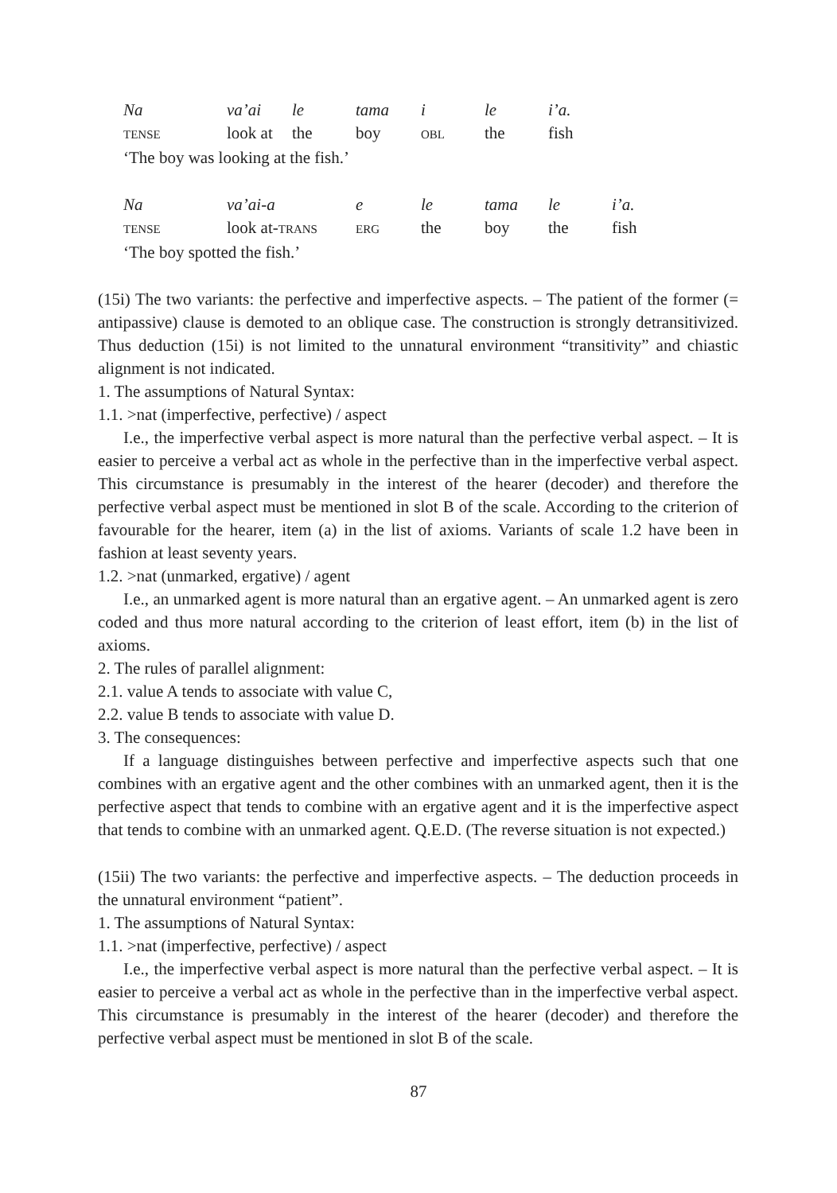| Na | va’ai | le | tama | i | le | i’a. |
| TENSE | look at | the | boy | OBL | the | fish |
‘The boy was looking at the fish.’
| Na | va’ai-a | e | le | tama | le | i’a. |
| TENSE | look at- TRANS | ERG | the | boy | the | fish |
‘The boy spotted the fish.’
(15i) The two variants: the perfective and imperfective aspects. – The patient of the former (= antipassive) clause is demoted to an oblique case. The construction is strongly detransitivized. Thus deduction (15i) is not limited to the unnatural environment “transitivity” and chiastic alignment is not indicated.
1. The assumptions of Natural Syntax:
1.1. >nat (imperfective, perfective) / aspect
I.e., the imperfective verbal aspect is more natural than the perfective verbal aspect. – It is easier to perceive a verbal act as whole in the perfective than in the imperfective verbal aspect. This circumstance is presumably in the interest of the hearer (decoder) and therefore the perfective verbal aspect must be mentioned in slot B of the scale. According to the criterion of favourable for the hearer, item (a) in the list of axioms. Variants of scale 1.2 have been in fashion at least seventy years.
1.2. >nat (unmarked, ergative) / agent
I.e., an unmarked agent is more natural than an ergative agent. – An unmarked agent is zero coded and thus more natural according to the criterion of least effort, item (b) in the list of axioms.
2. The rules of parallel alignment:
2.1. value A tends to associate with value C,
2.2. value B tends to associate with value D.
3. The consequences:
If a language distinguishes between perfective and imperfective aspects such that one combines with an ergative agent and the other combines with an unmarked agent, then it is the perfective aspect that tends to combine with an ergative agent and it is the imperfective aspect that tends to combine with an unmarked agent. Q.E.D. (The reverse situation is not expected.)
(15ii) The two variants: the perfective and imperfective aspects. – The deduction proceeds in the unnatural environment “patient”.
1. The assumptions of Natural Syntax:
1.1. >nat (imperfective, perfective) / aspect
I.e., the imperfective verbal aspect is more natural than the perfective verbal aspect. – It is easier to perceive a verbal act as whole in the perfective than in the imperfective verbal aspect. This circumstance is presumably in the interest of the hearer (decoder) and therefore the perfective verbal aspect must be mentioned in slot B of the scale.
87